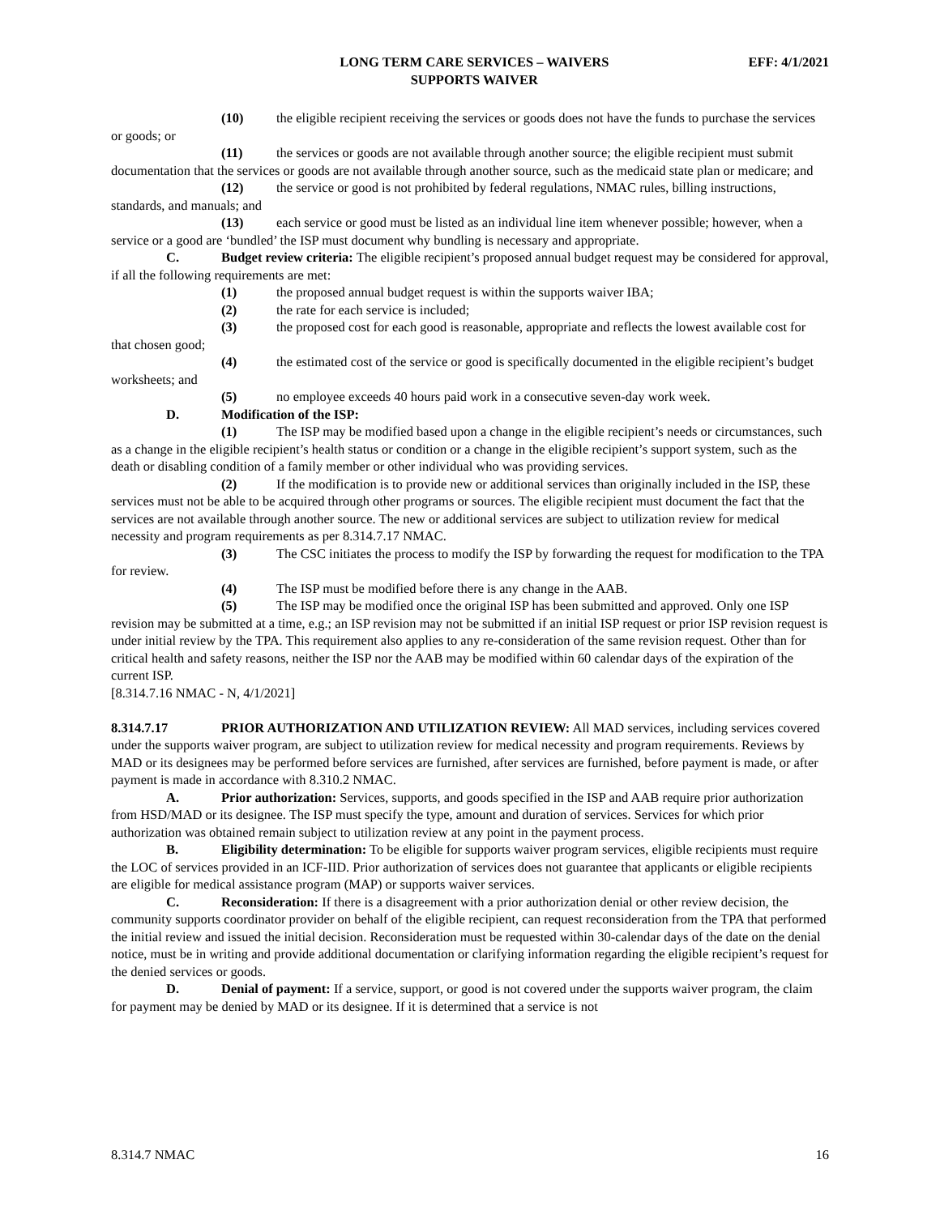LONG TERM CARE SERVICES – WAIVERS
SUPPORTS WAIVER
EFF: 4/1/2021
(10) the eligible recipient receiving the services or goods does not have the funds to purchase the services or goods; or
(11) the services or goods are not available through another source; the eligible recipient must submit documentation that the services or goods are not available through another source, such as the medicaid state plan or medicare; and
(12) the service or good is not prohibited by federal regulations, NMAC rules, billing instructions, standards, and manuals; and
(13) each service or good must be listed as an individual line item whenever possible; however, when a service or a good are ‘bundled’ the ISP must document why bundling is necessary and appropriate.
C. Budget review criteria: The eligible recipient’s proposed annual budget request may be considered for approval, if all the following requirements are met:
(1) the proposed annual budget request is within the supports waiver IBA;
(2) the rate for each service is included;
(3) the proposed cost for each good is reasonable, appropriate and reflects the lowest available cost for that chosen good;
(4) the estimated cost of the service or good is specifically documented in the eligible recipient’s budget worksheets; and
(5) no employee exceeds 40 hours paid work in a consecutive seven-day work week.
D. Modification of the ISP:
(1) The ISP may be modified based upon a change in the eligible recipient’s needs or circumstances, such as a change in the eligible recipient’s health status or condition or a change in the eligible recipient’s support system, such as the death or disabling condition of a family member or other individual who was providing services.
(2) If the modification is to provide new or additional services than originally included in the ISP, these services must not be able to be acquired through other programs or sources. The eligible recipient must document the fact that the services are not available through another source. The new or additional services are subject to utilization review for medical necessity and program requirements as per 8.314.7.17 NMAC.
(3) The CSC initiates the process to modify the ISP by forwarding the request for modification to the TPA for review.
(4) The ISP must be modified before there is any change in the AAB.
(5) The ISP may be modified once the original ISP has been submitted and approved. Only one ISP revision may be submitted at a time, e.g.; an ISP revision may not be submitted if an initial ISP request or prior ISP revision request is under initial review by the TPA. This requirement also applies to any re-consideration of the same revision request. Other than for critical health and safety reasons, neither the ISP nor the AAB may be modified within 60 calendar days of the expiration of the current ISP.
[8.314.7.16 NMAC - N, 4/1/2021]
8.314.7.17 PRIOR AUTHORIZATION AND UTILIZATION REVIEW: All MAD services, including services covered under the supports waiver program, are subject to utilization review for medical necessity and program requirements. Reviews by MAD or its designees may be performed before services are furnished, after services are furnished, before payment is made, or after payment is made in accordance with 8.310.2 NMAC.
A. Prior authorization: Services, supports, and goods specified in the ISP and AAB require prior authorization from HSD/MAD or its designee. The ISP must specify the type, amount and duration of services. Services for which prior authorization was obtained remain subject to utilization review at any point in the payment process.
B. Eligibility determination: To be eligible for supports waiver program services, eligible recipients must require the LOC of services provided in an ICF-IID. Prior authorization of services does not guarantee that applicants or eligible recipients are eligible for medical assistance program (MAP) or supports waiver services.
C. Reconsideration: If there is a disagreement with a prior authorization denial or other review decision, the community supports coordinator provider on behalf of the eligible recipient, can request reconsideration from the TPA that performed the initial review and issued the initial decision. Reconsideration must be requested within 30-calendar days of the date on the denial notice, must be in writing and provide additional documentation or clarifying information regarding the eligible recipient’s request for the denied services or goods.
D. Denial of payment: If a service, support, or good is not covered under the supports waiver program, the claim for payment may be denied by MAD or its designee. If it is determined that a service is not
8.314.7 NMAC 16